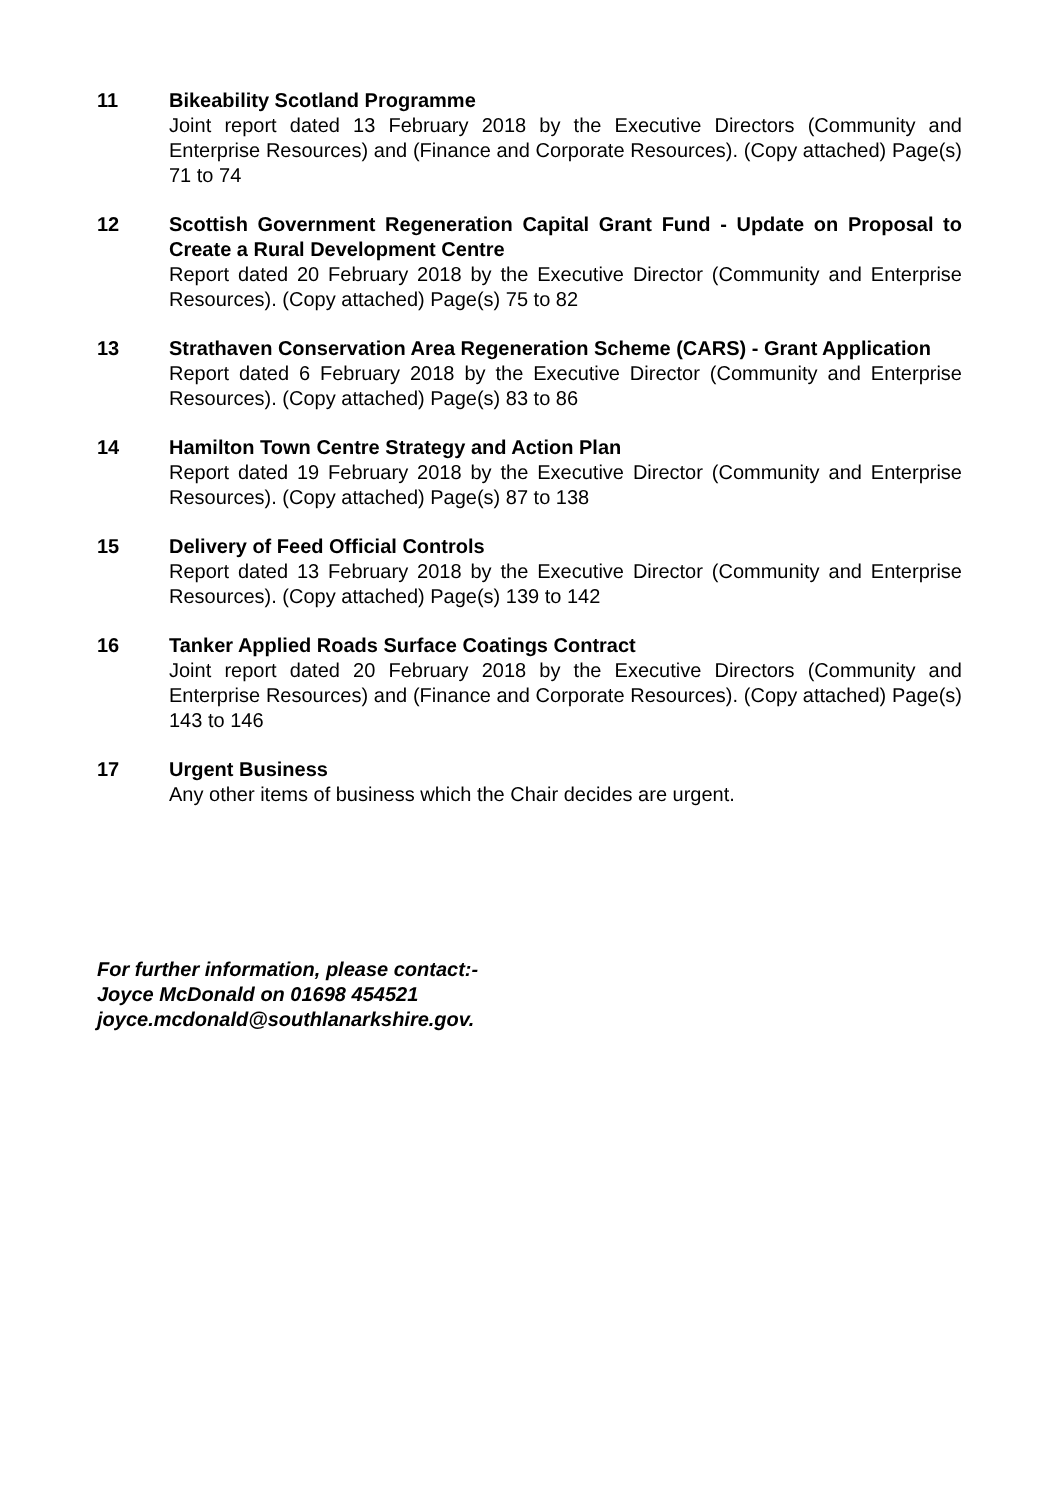11 Bikeability Scotland Programme
Joint report dated 13 February 2018 by the Executive Directors (Community and Enterprise Resources) and (Finance and Corporate Resources). (Copy attached) Page(s) 71 to 74
12 Scottish Government Regeneration Capital Grant Fund - Update on Proposal to Create a Rural Development Centre
Report dated 20 February 2018 by the Executive Director (Community and Enterprise Resources). (Copy attached) Page(s) 75 to 82
13 Strathaven Conservation Area Regeneration Scheme (CARS) - Grant Application
Report dated 6 February 2018 by the Executive Director (Community and Enterprise Resources). (Copy attached) Page(s) 83 to 86
14 Hamilton Town Centre Strategy and Action Plan
Report dated 19 February 2018 by the Executive Director (Community and Enterprise Resources). (Copy attached) Page(s) 87 to 138
15 Delivery of Feed Official Controls
Report dated 13 February 2018 by the Executive Director (Community and Enterprise Resources). (Copy attached) Page(s) 139 to 142
16 Tanker Applied Roads Surface Coatings Contract
Joint report dated 20 February 2018 by the Executive Directors (Community and Enterprise Resources) and (Finance and Corporate Resources). (Copy attached) Page(s) 143 to 146
17 Urgent Business
Any other items of business which the Chair decides are urgent.
For further information, please contact:-
Joyce McDonald on 01698 454521
joyce.mcdonald@southlanarkshire.gov.